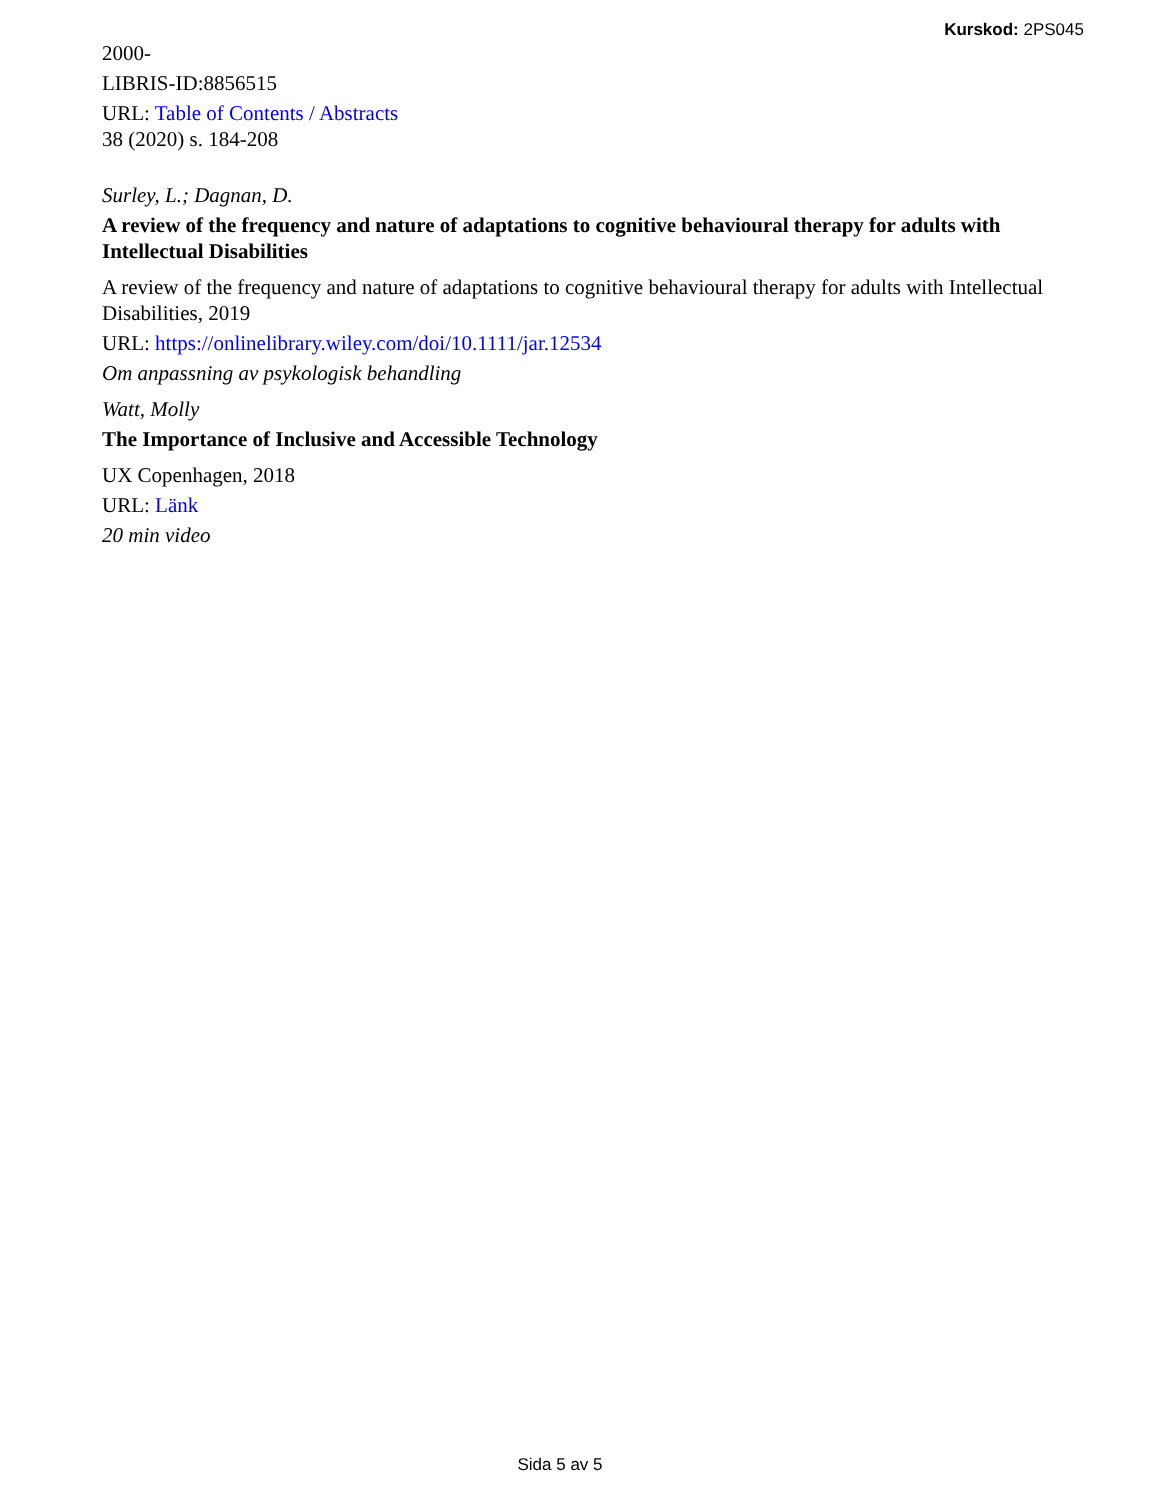Kurskod: 2PS045
2000-
LIBRIS-ID:8856515
URL: Table of Contents / Abstracts
38 (2020) s. 184-208
Surley, L.; Dagnan, D.
A review of the frequency and nature of adaptations to cognitive behavioural therapy for adults with Intellectual Disabilities
A review of the frequency and nature of adaptations to cognitive behavioural therapy for adults with Intellectual Disabilities, 2019
URL: https://onlinelibrary.wiley.com/doi/10.1111/jar.12534
Om anpassning av psykologisk behandling
Watt, Molly
The Importance of Inclusive and Accessible Technology
UX Copenhagen, 2018
URL: Länk
20 min video
Sida 5 av 5